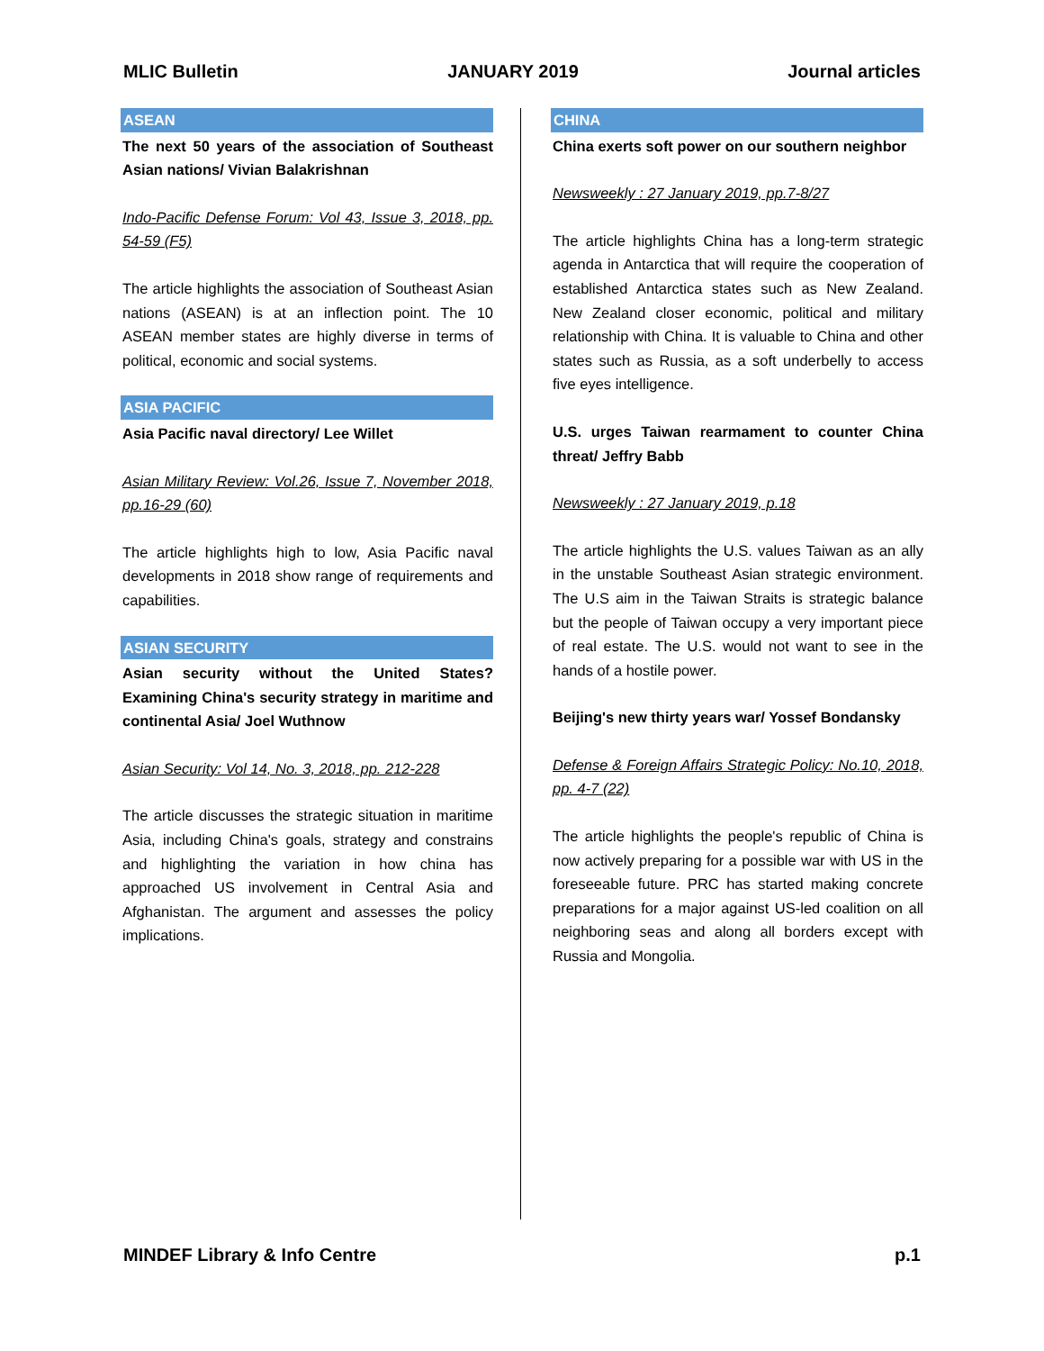MLIC Bulletin JANUARY 2019 Journal articles
ASEAN
The next 50 years of the association of Southeast Asian nations/ Vivian Balakrishnan
Indo-Pacific Defense Forum: Vol 43, Issue 3, 2018, pp. 54-59 (F5)
The article highlights the association of Southeast Asian nations (ASEAN) is at an inflection point. The 10 ASEAN member states are highly diverse in terms of political, economic and social systems.
ASIA PACIFIC
Asia Pacific naval directory/ Lee Willet
Asian Military Review: Vol.26, Issue 7, November 2018, pp.16-29 (60)
The article highlights high to low, Asia Pacific naval developments in 2018 show range of requirements and capabilities.
ASIAN SECURITY
Asian security without the United States? Examining China's security strategy in maritime and continental Asia/ Joel Wuthnow
Asian Security: Vol 14, No. 3, 2018, pp. 212-228
The article discusses the strategic situation in maritime Asia, including China's goals, strategy and constrains and highlighting the variation in how china has approached US involvement in Central Asia and Afghanistan. The argument and assesses the policy implications.
CHINA
China exerts soft power on our southern neighbor
Newsweekly : 27 January 2019, pp.7-8/27
The article highlights China has a long-term strategic agenda in Antarctica that will require the cooperation of established Antarctica states such as New Zealand. New Zealand closer economic, political and military relationship with China. It is valuable to China and other states such as Russia, as a soft underbelly to access five eyes intelligence.
U.S. urges Taiwan rearmament to counter China threat/ Jeffry Babb
Newsweekly : 27 January 2019, p.18
The article highlights the U.S. values Taiwan as an ally in the unstable Southeast Asian strategic environment. The U.S aim in the Taiwan Straits is strategic balance but the people of Taiwan occupy a very important piece of real estate. The U.S. would not want to see in the hands of a hostile power.
Beijing's new thirty years war/ Yossef Bondansky
Defense & Foreign Affairs Strategic Policy: No.10, 2018, pp. 4-7 (22)
The article highlights the people's republic of China is now actively preparing for a possible war with US in the foreseeable future. PRC has started making concrete preparations for a major against US-led coalition on all neighboring seas and along all borders except with Russia and Mongolia.
MINDEF Library & Info Centre p.1